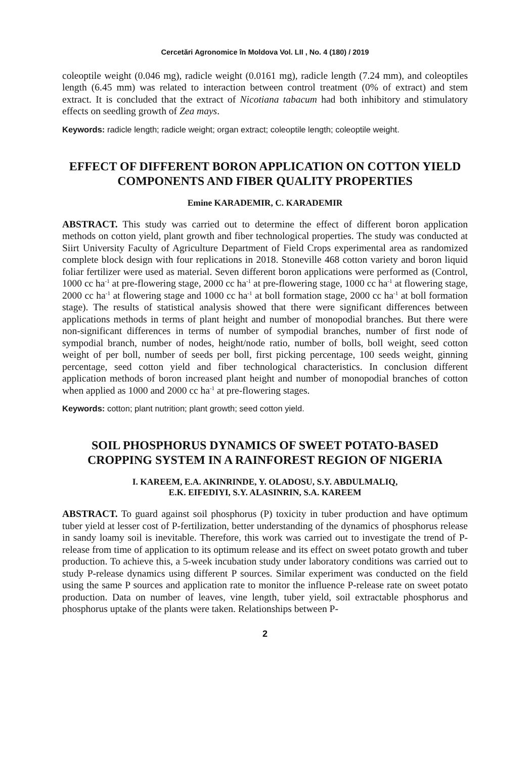Cercetări Agronomice în Moldova Vol. LII , No. 4 (180) / 2019
coleoptile weight (0.046 mg), radicle weight (0.0161 mg), radicle length (7.24 mm), and coleoptiles length (6.45 mm) was related to interaction between control treatment (0% of extract) and stem extract. It is concluded that the extract of Nicotiana tabacum had both inhibitory and stimulatory effects on seedling growth of Zea mays.
Keywords: radicle length; radicle weight; organ extract; coleoptile length; coleoptile weight.
EFFECT OF DIFFERENT BORON APPLICATION ON COTTON YIELD COMPONENTS AND FIBER QUALITY PROPERTIES
Emine KARADEMIR, C. KARADEMIR
ABSTRACT. This study was carried out to determine the effect of different boron application methods on cotton yield, plant growth and fiber technological properties. The study was conducted at Siirt University Faculty of Agriculture Department of Field Crops experimental area as randomized complete block design with four replications in 2018. Stoneville 468 cotton variety and boron liquid foliar fertilizer were used as material. Seven different boron applications were performed as (Control, 1000 cc ha<sup>-1</sup> at pre-flowering stage, 2000 cc ha<sup>-1</sup> at pre-flowering stage, 1000 cc ha<sup>-1</sup> at flowering stage, 2000 cc ha<sup>-1</sup> at flowering stage and 1000 cc ha<sup>-1</sup> at boll formation stage, 2000 cc ha<sup>-1</sup> at boll formation stage). The results of statistical analysis showed that there were significant differences between applications methods in terms of plant height and number of monopodial branches. But there were non-significant differences in terms of number of sympodial branches, number of first node of sympodial branch, number of nodes, height/node ratio, number of bolls, boll weight, seed cotton weight of per boll, number of seeds per boll, first picking percentage, 100 seeds weight, ginning percentage, seed cotton yield and fiber technological characteristics. In conclusion different application methods of boron increased plant height and number of monopodial branches of cotton when applied as 1000 and 2000 cc ha<sup>-1</sup> at pre-flowering stages.
Keywords: cotton; plant nutrition; plant growth; seed cotton yield.
SOIL PHOSPHORUS DYNAMICS OF SWEET POTATO-BASED CROPPING SYSTEM IN A RAINFOREST REGION OF NIGERIA
I. KAREEM, E.A. AKINRINDE, Y. OLADOSU, S.Y. ABDULMALIQ,
E.K. EIFEDIYI, S.Y. ALASINRIN, S.A. KAREEM
ABSTRACT. To guard against soil phosphorus (P) toxicity in tuber production and have optimum tuber yield at lesser cost of P-fertilization, better understanding of the dynamics of phosphorus release in sandy loamy soil is inevitable. Therefore, this work was carried out to investigate the trend of P-release from time of application to its optimum release and its effect on sweet potato growth and tuber production. To achieve this, a 5-week incubation study under laboratory conditions was carried out to study P-release dynamics using different P sources. Similar experiment was conducted on the field using the same P sources and application rate to monitor the influence P-release rate on sweet potato production. Data on number of leaves, vine length, tuber yield, soil extractable phosphorus and phosphorus uptake of the plants were taken. Relationships between P-
2